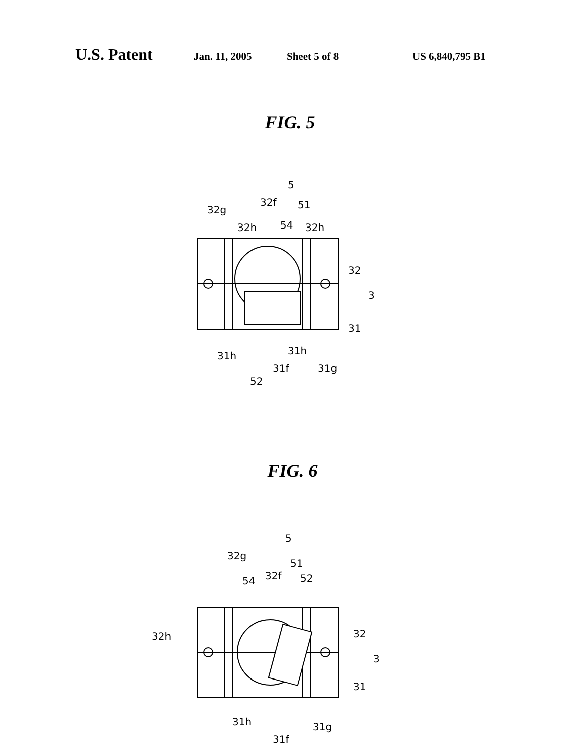U.S. Patent Jan. 11, 2005 Sheet 5 of 8 US 6,840,795 B1
FIG. 5
5
32f
51
32g
54
32h
32h
32
3
31
31h
31h
31f
31g
52
FIG. 6
5
32g
51
54
32f
52
32h
32
3
31
31h
31f
31g